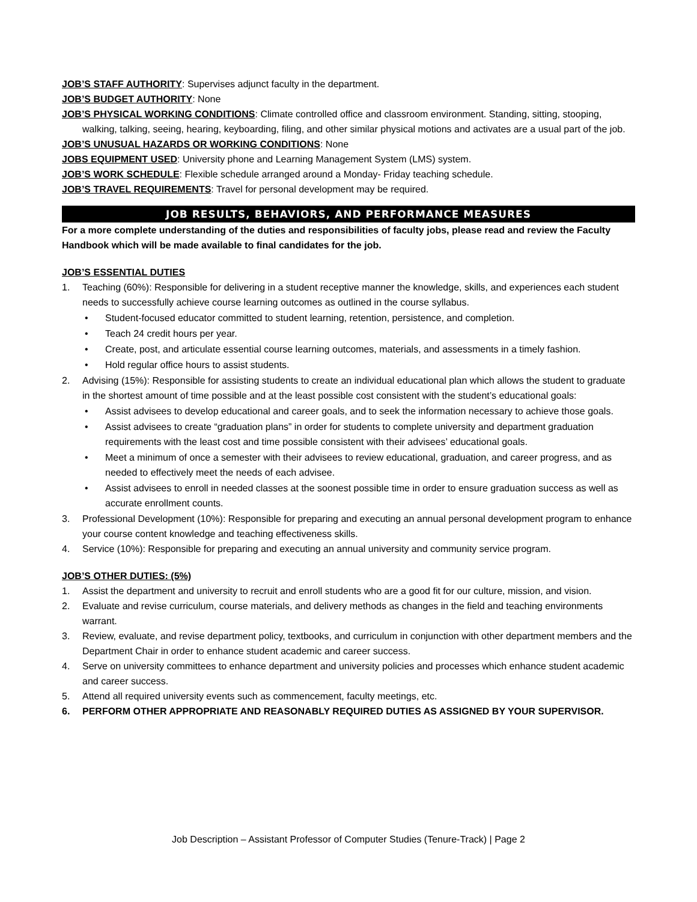JOB’S STAFF AUTHORITY: Supervises adjunct faculty in the department.
JOB’S BUDGET AUTHORITY: None
JOB’S PHYSICAL WORKING CONDITIONS: Climate controlled office and classroom environment. Standing, sitting, stooping, walking, talking, seeing, hearing, keyboarding, filing, and other similar physical motions and activates are a usual part of the job.
JOB’S UNUSUAL HAZARDS OR WORKING CONDITIONS: None
JOBS EQUIPMENT USED: University phone and Learning Management System (LMS) system.
JOB’S WORK SCHEDULE: Flexible schedule arranged around a Monday- Friday teaching schedule.
JOB’S TRAVEL REQUIREMENTS: Travel for personal development may be required.
JOB RESULTS, BEHAVIORS, AND PERFORMANCE MEASURES
For a more complete understanding of the duties and responsibilities of faculty jobs, please read and review the Faculty Handbook which will be made available to final candidates for the job.
JOB’S ESSENTIAL DUTIES
1. Teaching (60%): Responsible for delivering in a student receptive manner the knowledge, skills, and experiences each student needs to successfully achieve course learning outcomes as outlined in the course syllabus.
• Student-focused educator committed to student learning, retention, persistence, and completion.
• Teach 24 credit hours per year.
• Create, post, and articulate essential course learning outcomes, materials, and assessments in a timely fashion.
• Hold regular office hours to assist students.
2. Advising (15%): Responsible for assisting students to create an individual educational plan which allows the student to graduate in the shortest amount of time possible and at the least possible cost consistent with the student’s educational goals:
• Assist advisees to develop educational and career goals, and to seek the information necessary to achieve those goals.
• Assist advisees to create “graduation plans” in order for students to complete university and department graduation requirements with the least cost and time possible consistent with their advisees’ educational goals.
• Meet a minimum of once a semester with their advisees to review educational, graduation, and career progress, and as needed to effectively meet the needs of each advisee.
• Assist advisees to enroll in needed classes at the soonest possible time in order to ensure graduation success as well as accurate enrollment counts.
3. Professional Development (10%): Responsible for preparing and executing an annual personal development program to enhance your course content knowledge and teaching effectiveness skills.
4. Service (10%): Responsible for preparing and executing an annual university and community service program.
JOB’S OTHER DUTIES: (5%)
1. Assist the department and university to recruit and enroll students who are a good fit for our culture, mission, and vision.
2. Evaluate and revise curriculum, course materials, and delivery methods as changes in the field and teaching environments warrant.
3. Review, evaluate, and revise department policy, textbooks, and curriculum in conjunction with other department members and the Department Chair in order to enhance student academic and career success.
4. Serve on university committees to enhance department and university policies and processes which enhance student academic and career success.
5. Attend all required university events such as commencement, faculty meetings, etc.
6. PERFORM OTHER APPROPRIATE AND REASONABLY REQUIRED DUTIES AS ASSIGNED BY YOUR SUPERVISOR.
Job Description – Assistant Professor of Computer Studies (Tenure-Track) | Page 2